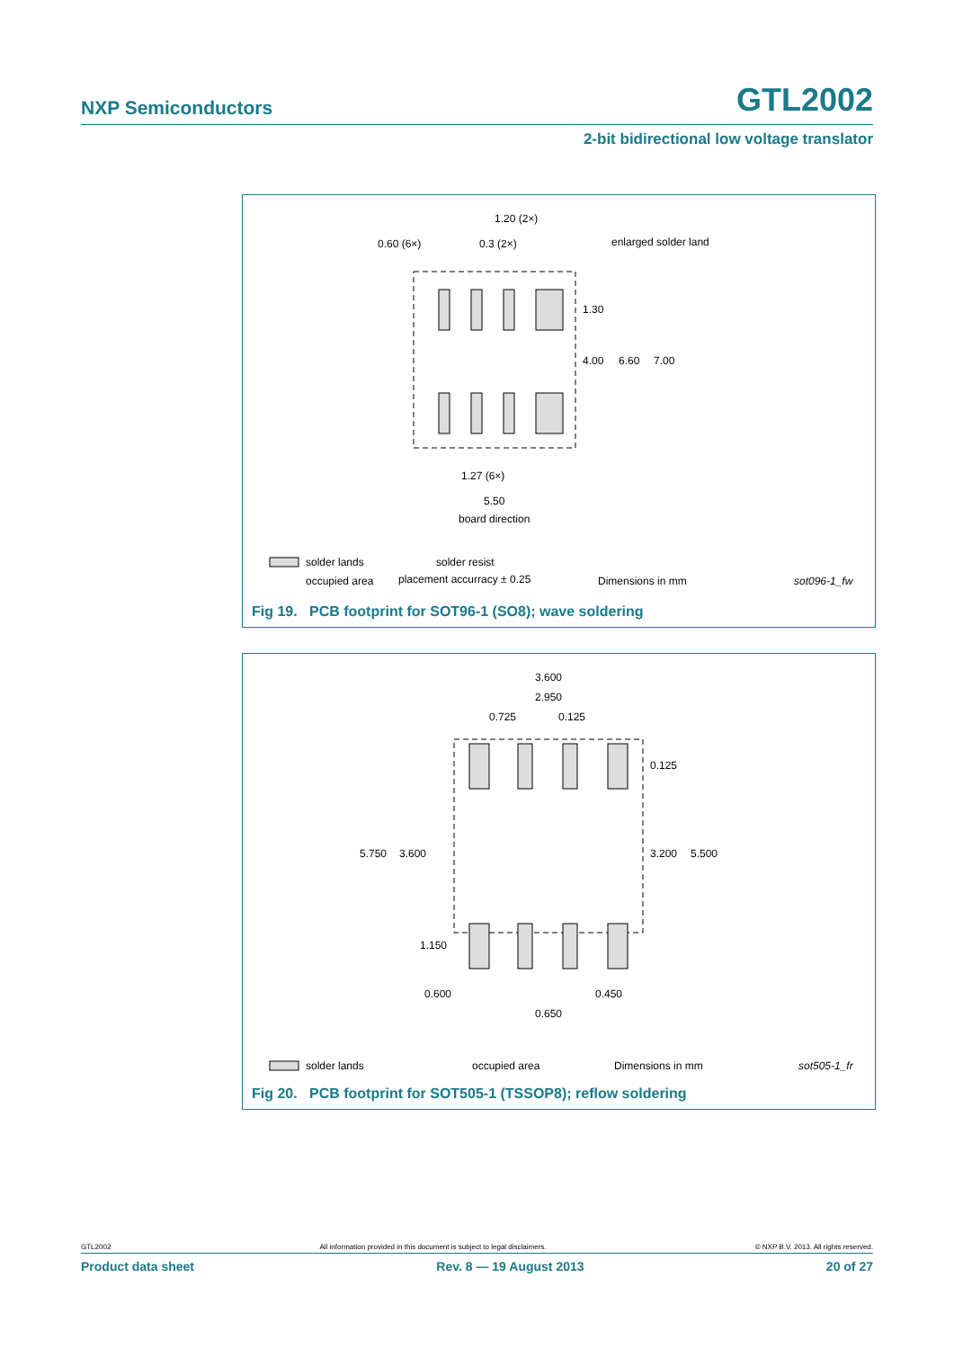NXP Semiconductors GTL2002
2-bit bidirectional low voltage translator
1.20 (2×)
0.60 (6×)
0.3 (2×)
enlarged solder land
1.30
4.00
6.60
7.00
1.27 (6×)
5.50
board direction
solder lands
solder resist
occupied area
placement accurracy ± 0.25
Dimensions in mm
sot096-1_fw
Fig 19. PCB footprint for SOT96-1 (SO8); wave soldering
3.600
2.950
0.725
0.125
0.125
5.750
3.600
3.200
5.500
1.150
0.600
0.450
0.650
solder lands
occupied area
Dimensions in mm
sot505-1_fr
Fig 20. PCB footprint for SOT505-1 (TSSOP8); reflow soldering
GTL2002 All information provided in this document is subject to legal disclaimers. © NXP B.V. 2013. All rights reserved.
Product data sheet Rev. 8 — 19 August 2013 20 of 27